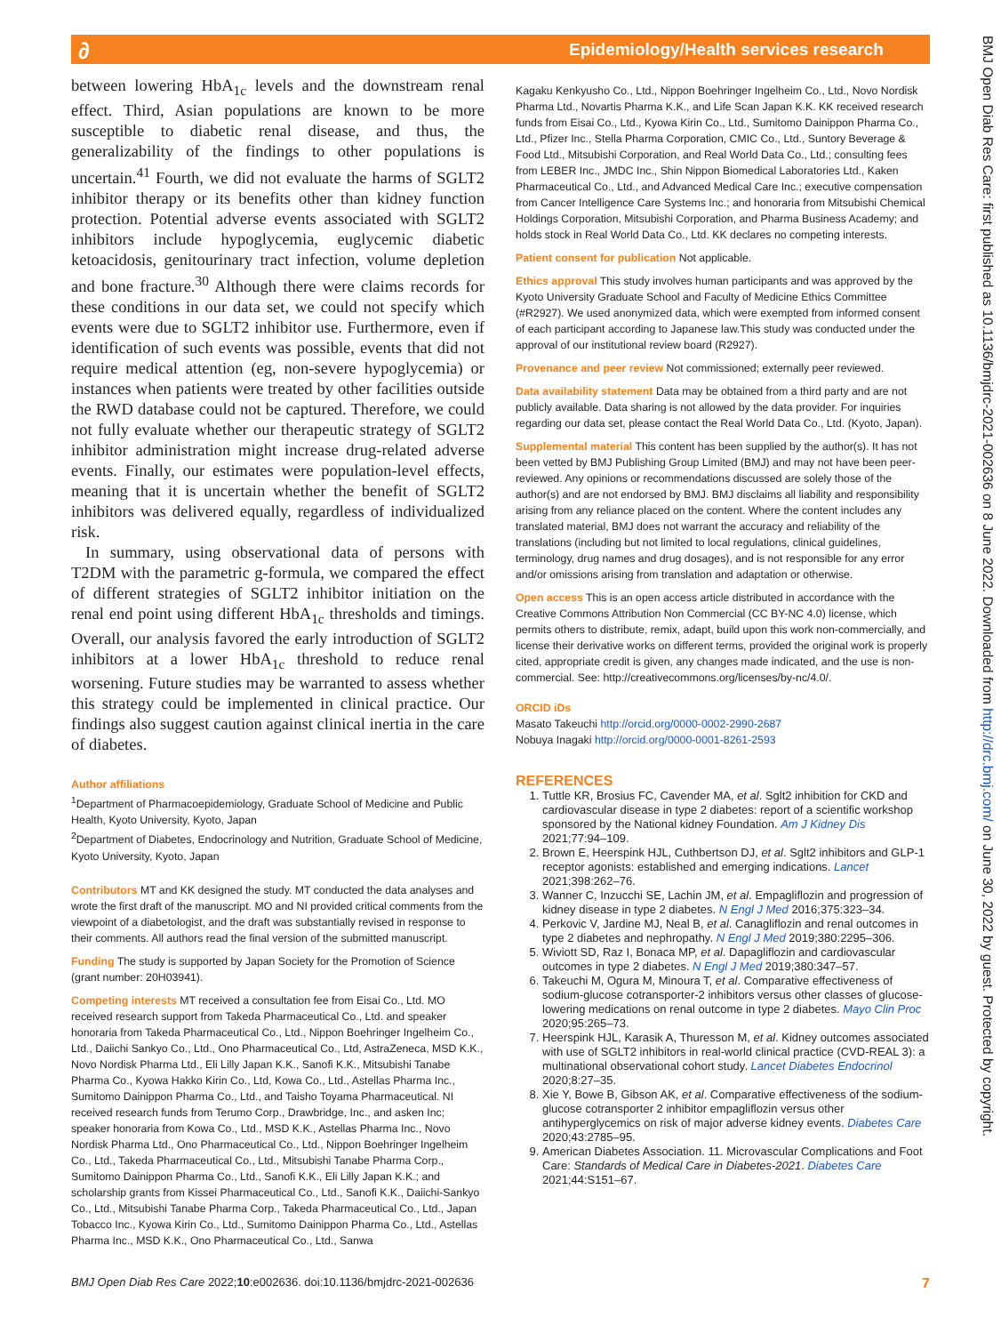∂
Epidemiology/Health services research
BMJ Open Diab Res Care: first published as 10.1136/bmjdrc-2021-002636 on 8 June 2022. Downloaded from http://drc.bmj.com/ on June 30, 2022 by guest. Protected by copyright.
between lowering HbA<sub>1c</sub> levels and the downstream renal effect. Third, Asian populations are known to be more susceptible to diabetic renal disease, and thus, the generalizability of the findings to other populations is uncertain.<sup>41</sup> Fourth, we did not evaluate the harms of SGLT2 inhibitor therapy or its benefits other than kidney function protection. Potential adverse events associated with SGLT2 inhibitors include hypoglycemia, euglycemic diabetic ketoacidosis, genitourinary tract infection, volume depletion and bone fracture.<sup>30</sup> Although there were claims records for these conditions in our data set, we could not specify which events were due to SGLT2 inhibitor use. Furthermore, even if identification of such events was possible, events that did not require medical attention (eg, non-severe hypoglycemia) or instances when patients were treated by other facilities outside the RWD database could not be captured. Therefore, we could not fully evaluate whether our therapeutic strategy of SGLT2 inhibitor administration might increase drug-related adverse events. Finally, our estimates were population-level effects, meaning that it is uncertain whether the benefit of SGLT2 inhibitors was delivered equally, regardless of individualized risk.
In summary, using observational data of persons with T2DM with the parametric g-formula, we compared the effect of different strategies of SGLT2 inhibitor initiation on the renal end point using different HbA<sub>1c</sub> thresholds and timings. Overall, our analysis favored the early introduction of SGLT2 inhibitors at a lower HbA<sub>1c</sub> threshold to reduce renal worsening. Future studies may be warranted to assess whether this strategy could be implemented in clinical practice. Our findings also suggest caution against clinical inertia in the care of diabetes.
Author affiliations
<sup>1</sup> Department of Pharmacoepidemiology, Graduate School of Medicine and Public Health, Kyoto University, Kyoto, Japan
<sup>2</sup> Department of Diabetes, Endocrinology and Nutrition, Graduate School of Medicine, Kyoto University, Kyoto, Japan
Contributors MT and KK designed the study. MT conducted the data analyses and wrote the first draft of the manuscript. MO and NI provided critical comments from the viewpoint of a diabetologist, and the draft was substantially revised in response to their comments. All authors read the final version of the submitted manuscript.
Funding The study is supported by Japan Society for the Promotion of Science (grant number: 20H03941).
Competing interests MT received a consultation fee from Eisai Co., Ltd. MO received research support from Takeda Pharmaceutical Co., Ltd. and speaker honoraria from Takeda Pharmaceutical Co., Ltd., Nippon Boehringer Ingelheim Co., Ltd., Daiichi Sankyo Co., Ltd., Ono Pharmaceutical Co., Ltd, AstraZeneca, MSD K.K., Novo Nordisk Pharma Ltd., Eli Lilly Japan K.K., Sanofi K.K., Mitsubishi Tanabe Pharma Co., Kyowa Hakko Kirin Co., Ltd, Kowa Co., Ltd., Astellas Pharma Inc., Sumitomo Dainippon Pharma Co., Ltd., and Taisho Toyama Pharmaceutical. NI received research funds from Terumo Corp., Drawbridge, Inc., and asken Inc; speaker honoraria from Kowa Co., Ltd., MSD K.K., Astellas Pharma Inc., Novo Nordisk Pharma Ltd., Ono Pharmaceutical Co., Ltd., Nippon Boehringer Ingelheim Co., Ltd., Takeda Pharmaceutical Co., Ltd., Mitsubishi Tanabe Pharma Corp., Sumitomo Dainippon Pharma Co., Ltd., Sanofi K.K., Eli Lilly Japan K.K.; and scholarship grants from Kissei Pharmaceutical Co., Ltd., Sanofi K.K., Daiichi-Sankyo Co., Ltd., Mitsubishi Tanabe Pharma Corp., Takeda Pharmaceutical Co., Ltd., Japan Tobacco Inc., Kyowa Kirin Co., Ltd., Sumitomo Dainippon Pharma Co., Ltd., Astellas Pharma Inc., MSD K.K., Ono Pharmaceutical Co., Ltd., Sanwa
Kagaku Kenkyusho Co., Ltd., Nippon Boehringer Ingelheim Co., Ltd., Novo Nordisk Pharma Ltd., Novartis Pharma K.K., and Life Scan Japan K.K. KK received research funds from Eisai Co., Ltd., Kyowa Kirin Co., Ltd., Sumitomo Dainippon Pharma Co., Ltd., Pfizer Inc., Stella Pharma Corporation, CMIC Co., Ltd., Suntory Beverage & Food Ltd., Mitsubishi Corporation, and Real World Data Co., Ltd.; consulting fees from LEBER Inc., JMDC Inc., Shin Nippon Biomedical Laboratories Ltd., Kaken Pharmaceutical Co., Ltd., and Advanced Medical Care Inc.; executive compensation from Cancer Intelligence Care Systems Inc.; and honoraria from Mitsubishi Chemical Holdings Corporation, Mitsubishi Corporation, and Pharma Business Academy; and holds stock in Real World Data Co., Ltd. KK declares no competing interests.
Patient consent for publication Not applicable.
Ethics approval This study involves human participants and was approved by the Kyoto University Graduate School and Faculty of Medicine Ethics Committee (#R2927). We used anonymized data, which were exempted from informed consent of each participant according to Japanese law.This study was conducted under the approval of our institutional review board (R2927).
Provenance and peer review Not commissioned; externally peer reviewed.
Data availability statement Data may be obtained from a third party and are not publicly available. Data sharing is not allowed by the data provider. For inquiries regarding our data set, please contact the Real World Data Co., Ltd. (Kyoto, Japan).
Supplemental material This content has been supplied by the author(s). It has not been vetted by BMJ Publishing Group Limited (BMJ) and may not have been peer-reviewed. Any opinions or recommendations discussed are solely those of the author(s) and are not endorsed by BMJ. BMJ disclaims all liability and responsibility arising from any reliance placed on the content. Where the content includes any translated material, BMJ does not warrant the accuracy and reliability of the translations (including but not limited to local regulations, clinical guidelines, terminology, drug names and drug dosages), and is not responsible for any error and/or omissions arising from translation and adaptation or otherwise.
Open access This is an open access article distributed in accordance with the Creative Commons Attribution Non Commercial (CC BY-NC 4.0) license, which permits others to distribute, remix, adapt, build upon this work non-commercially, and license their derivative works on different terms, provided the original work is properly cited, appropriate credit is given, any changes made indicated, and the use is non-commercial. See: http://creativecommons.org/licenses/by-nc/4.0/.
ORCID iDs
Masato Takeuchi http://orcid.org/0000-0002-2990-2687
Nobuya Inagaki http://orcid.org/0000-0001-8261-2593
REFERENCES
1. Tuttle KR, Brosius FC, Cavender MA, et al. Sglt2 inhibition for CKD and cardiovascular disease in type 2 diabetes: report of a scientific workshop sponsored by the National kidney Foundation. Am J Kidney Dis 2021;77:94–109.
2. Brown E, Heerspink HJL, Cuthbertson DJ, et al. Sglt2 inhibitors and GLP-1 receptor agonists: established and emerging indications. Lancet 2021;398:262–76.
3. Wanner C, Inzucchi SE, Lachin JM, et al. Empagliflozin and progression of kidney disease in type 2 diabetes. N Engl J Med 2016;375:323–34.
4. Perkovic V, Jardine MJ, Neal B, et al. Canagliflozin and renal outcomes in type 2 diabetes and nephropathy. N Engl J Med 2019;380:2295–306.
5. Wiviott SD, Raz I, Bonaca MP, et al. Dapagliflozin and cardiovascular outcomes in type 2 diabetes. N Engl J Med 2019;380:347–57.
6. Takeuchi M, Ogura M, Minoura T, et al. Comparative effectiveness of sodium-glucose cotransporter-2 inhibitors versus other classes of glucose-lowering medications on renal outcome in type 2 diabetes. Mayo Clin Proc 2020;95:265–73.
7. Heerspink HJL, Karasik A, Thuresson M, et al. Kidney outcomes associated with use of SGLT2 inhibitors in real-world clinical practice (CVD-REAL 3): a multinational observational cohort study. Lancet Diabetes Endocrinol 2020;8:27–35.
8. Xie Y, Bowe B, Gibson AK, et al. Comparative effectiveness of the sodium-glucose cotransporter 2 inhibitor empagliflozin versus other antihyperglycemics on risk of major adverse kidney events. Diabetes Care 2020;43:2785–95.
9. American Diabetes Association. 11. Microvascular Complications and Foot Care: Standards of Medical Care in Diabetes-2021. Diabetes Care 2021;44:S151–67.
BMJ Open Diab Res Care 2022;10:e002636. doi:10.1136/bmjdrc-2021-002636 7